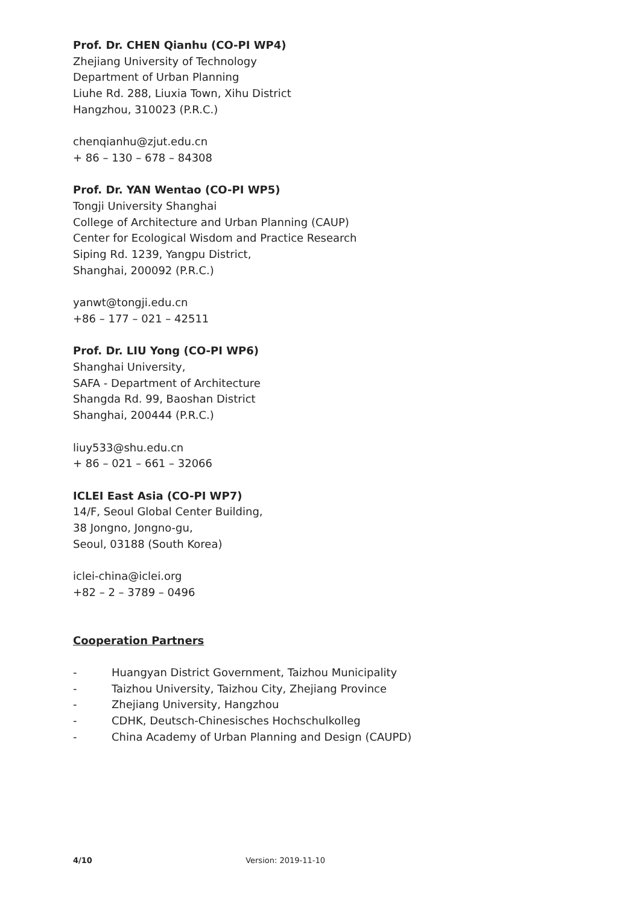Prof. Dr. CHEN Qianhu (CO-PI WP4)
Zhejiang University of Technology
Department of Urban Planning
Liuhe Rd. 288, Liuxia Town, Xihu District
Hangzhou, 310023 (P.R.C.)
chenqianhu@zjut.edu.cn
+ 86 – 130 – 678 – 84308
Prof. Dr. YAN Wentao (CO-PI WP5)
Tongji University Shanghai
College of Architecture and Urban Planning (CAUP)
Center for Ecological Wisdom and Practice Research
Siping Rd. 1239, Yangpu District,
Shanghai, 200092 (P.R.C.)
yanwt@tongji.edu.cn
+86 – 177 – 021 – 42511
Prof. Dr. LIU Yong (CO-PI WP6)
Shanghai University,
SAFA - Department of Architecture
Shangda Rd. 99, Baoshan District
Shanghai, 200444 (P.R.C.)
liuy533@shu.edu.cn
+ 86 – 021 – 661 – 32066
ICLEI East Asia (CO-PI WP7)
14/F, Seoul Global Center Building,
38 Jongno, Jongno-gu,
Seoul, 03188 (South Korea)
iclei-china@iclei.org
+82 – 2 – 3789 – 0496
Cooperation Partners
- Huangyan District Government, Taizhou Municipality
- Taizhou University, Taizhou City, Zhejiang Province
- Zhejiang University, Hangzhou
- CDHK, Deutsch-Chinesisches Hochschulkolleg
- China Academy of Urban Planning and Design (CAUPD)
4/10 Version: 2019-11-10